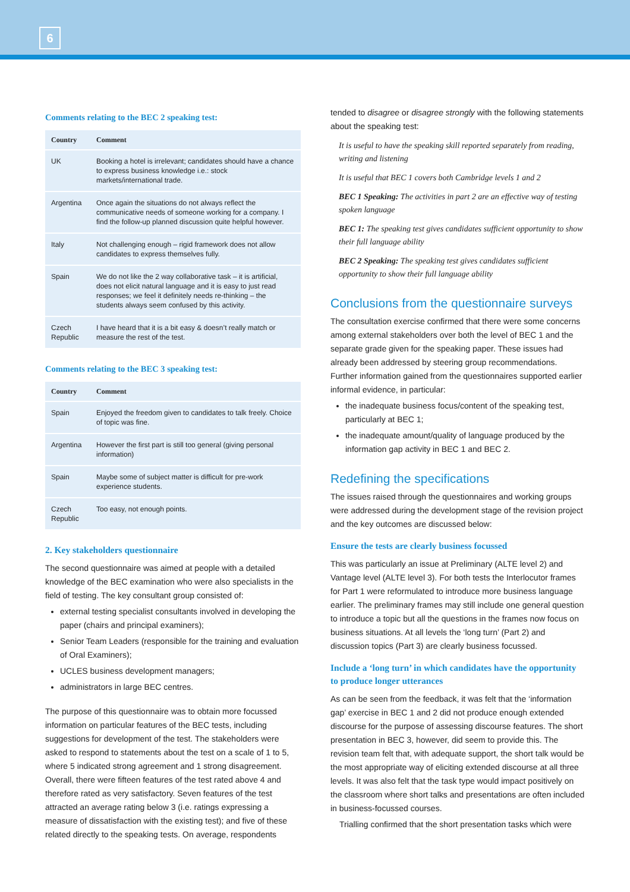6
Comments relating to the BEC 2 speaking test:
| Country | Comment |
| --- | --- |
| UK | Booking a hotel is irrelevant; candidates should have a chance to express business knowledge i.e.: stock markets/international trade. |
| Argentina | Once again the situations do not always reflect the communicative needs of someone working for a company. I find the follow-up planned discussion quite helpful however. |
| Italy | Not challenging enough – rigid framework does not allow candidates to express themselves fully. |
| Spain | We do not like the 2 way collaborative task – it is artificial, does not elicit natural language and it is easy to just read responses; we feel it definitely needs re-thinking – the students always seem confused by this activity. |
| Czech Republic | I have heard that it is a bit easy & doesn’t really match or measure the rest of the test. |
Comments relating to the BEC 3 speaking test:
| Country | Comment |
| --- | --- |
| Spain | Enjoyed the freedom given to candidates to talk freely. Choice of topic was fine. |
| Argentina | However the first part is still too general (giving personal information) |
| Spain | Maybe some of subject matter is difficult for pre-work experience students. |
| Czech Republic | Too easy, not enough points. |
2. Key stakeholders questionnaire
The second questionnaire was aimed at people with a detailed knowledge of the BEC examination who were also specialists in the field of testing. The key consultant group consisted of:
external testing specialist consultants involved in developing the paper (chairs and principal examiners);
Senior Team Leaders (responsible for the training and evaluation of Oral Examiners);
UCLES business development managers;
administrators in large BEC centres.
The purpose of this questionnaire was to obtain more focussed information on particular features of the BEC tests, including suggestions for development of the test. The stakeholders were asked to respond to statements about the test on a scale of 1 to 5, where 5 indicated strong agreement and 1 strong disagreement. Overall, there were fifteen features of the test rated above 4 and therefore rated as very satisfactory. Seven features of the test attracted an average rating below 3 (i.e. ratings expressing a measure of dissatisfaction with the existing test); and five of these related directly to the speaking tests. On average, respondents
tended to disagree or disagree strongly with the following statements about the speaking test:
It is useful to have the speaking skill reported separately from reading, writing and listening
It is useful that BEC 1 covers both Cambridge levels 1 and 2
BEC 1 Speaking: The activities in part 2 are an effective way of testing spoken language
BEC 1: The speaking test gives candidates sufficient opportunity to show their full language ability
BEC 2 Speaking: The speaking test gives candidates sufficient opportunity to show their full language ability
Conclusions from the questionnaire surveys
The consultation exercise confirmed that there were some concerns among external stakeholders over both the level of BEC 1 and the separate grade given for the speaking paper. These issues had already been addressed by steering group recommendations. Further information gained from the questionnaires supported earlier informal evidence, in particular:
the inadequate business focus/content of the speaking test, particularly at BEC 1;
the inadequate amount/quality of language produced by the information gap activity in BEC 1 and BEC 2.
Redefining the specifications
The issues raised through the questionnaires and working groups were addressed during the development stage of the revision project and the key outcomes are discussed below:
Ensure the tests are clearly business focussed
This was particularly an issue at Preliminary (ALTE level 2) and Vantage level (ALTE level 3). For both tests the Interlocutor frames for Part 1 were reformulated to introduce more business language earlier. The preliminary frames may still include one general question to introduce a topic but all the questions in the frames now focus on business situations. At all levels the ‘long turn’ (Part 2) and discussion topics (Part 3) are clearly business focussed.
Include a ‘long turn’ in which candidates have the opportunity to produce longer utterances
As can be seen from the feedback, it was felt that the ‘information gap’ exercise in BEC 1 and 2 did not produce enough extended discourse for the purpose of assessing discourse features. The short presentation in BEC 3, however, did seem to provide this. The revision team felt that, with adequate support, the short talk would be the most appropriate way of eliciting extended discourse at all three levels. It was also felt that the task type would impact positively on the classroom where short talks and presentations are often included in business-focussed courses.
Trialling confirmed that the short presentation tasks which were